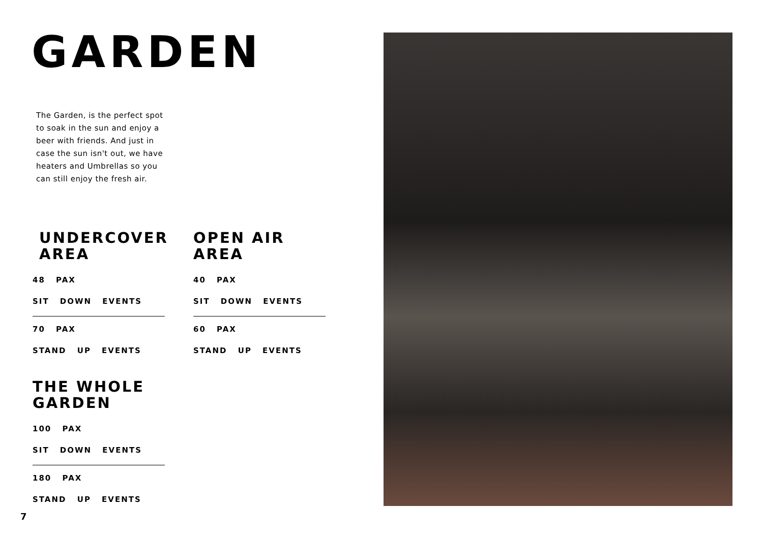GARDEN
The Garden, is the perfect spot to soak in the sun and enjoy a beer with friends. And just in case the sun isn't out, we have heaters and Umbrellas so you can still enjoy the fresh air.
UNDERCOVER
AREA
48 PAX
SIT DOWN EVENTS
70 PAX
STAND UP EVENTS
OPEN AIR
AREA
40 PAX
SIT DOWN EVENTS
60 PAX
STAND UP EVENTS
THE WHOLE
GARDEN
100 PAX
SIT DOWN EVENTS
180 PAX
STAND UP EVENTS
7